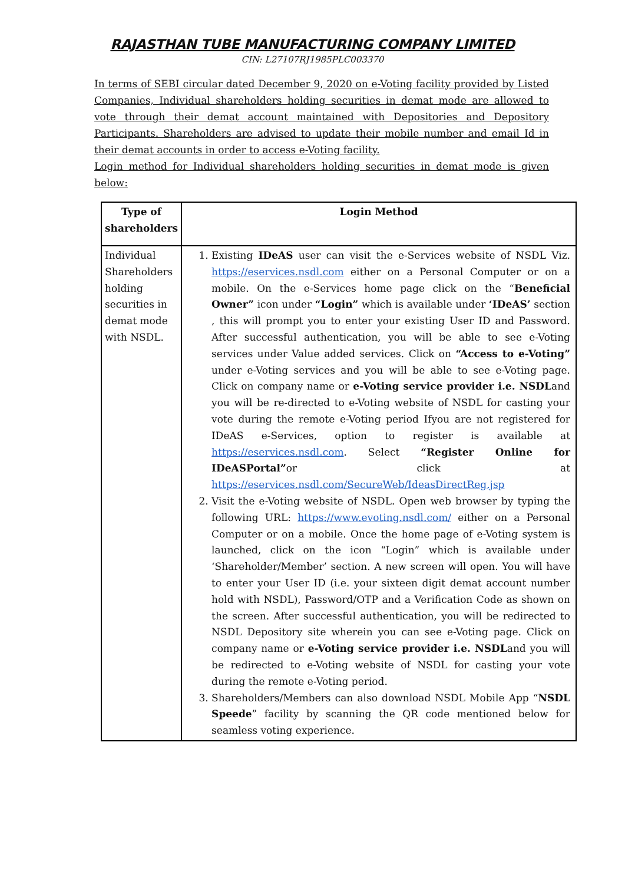RAJASTHAN TUBE MANUFACTURING COMPANY LIMITED
CIN: L27107RJ1985PLC003370
In terms of SEBI circular dated December 9, 2020 on e-Voting facility provided by Listed Companies, Individual shareholders holding securities in demat mode are allowed to vote through their demat account maintained with Depositories and Depository Participants. Shareholders are advised to update their mobile number and email Id in their demat accounts in order to access e-Voting facility.
Login method for Individual shareholders holding securities in demat mode is given below:
| Type of shareholders | Login Method |
| --- | --- |
| Individual Shareholders holding securities in demat mode with NSDL. | 1. Existing IDeAS user can visit the e-Services website of NSDL Viz. https://eservices.nsdl.com either on a Personal Computer or on a mobile. On the e-Services home page click on the “ Beneficial Owner” icon under “Login” which is available under ‘IDeAS’ section , this will prompt you to enter your existing User ID and Password. After successful authentication, you will be able to see e-Voting services under Value added services. Click on “Access to e-Voting” under e-Voting services and you will be able to see e-Voting page. Click on company name or e-Voting service provider i.e. NSDL and you will be re-directed to e-Voting website of NSDL for casting your vote during the remote e-Voting period Ifyou are not registered for IDeAS e-Services, option to register is available at https://eservices.nsdl.com . Select “Register Online for IDeASPortal” or click at https://eservices.nsdl.com/SecureWeb/IdeasDirectReg.jsp 2. Visit the e-Voting website of NSDL. Open web browser by typing the following URL: https://www.evoting.nsdl.com/ either on a Personal Computer or on a mobile. Once the home page of e-Voting system is launched, click on the icon “Login” which is available under ‘Shareholder/Member’ section. A new screen will open. You will have to enter your User ID (i.e. your sixteen digit demat account number hold with NSDL), Password/OTP and a Verification Code as shown on the screen. After successful authentication, you will be redirected to NSDL Depository site wherein you can see e-Voting page. Click on company name or e-Voting service provider i.e. NSDL and you will be redirected to e-Voting website of NSDL for casting your vote during the remote e-Voting period. 3. Shareholders/Members can also download NSDL Mobile App “ NSDL Speede ” facility by scanning the QR code mentioned below for seamless voting experience. |